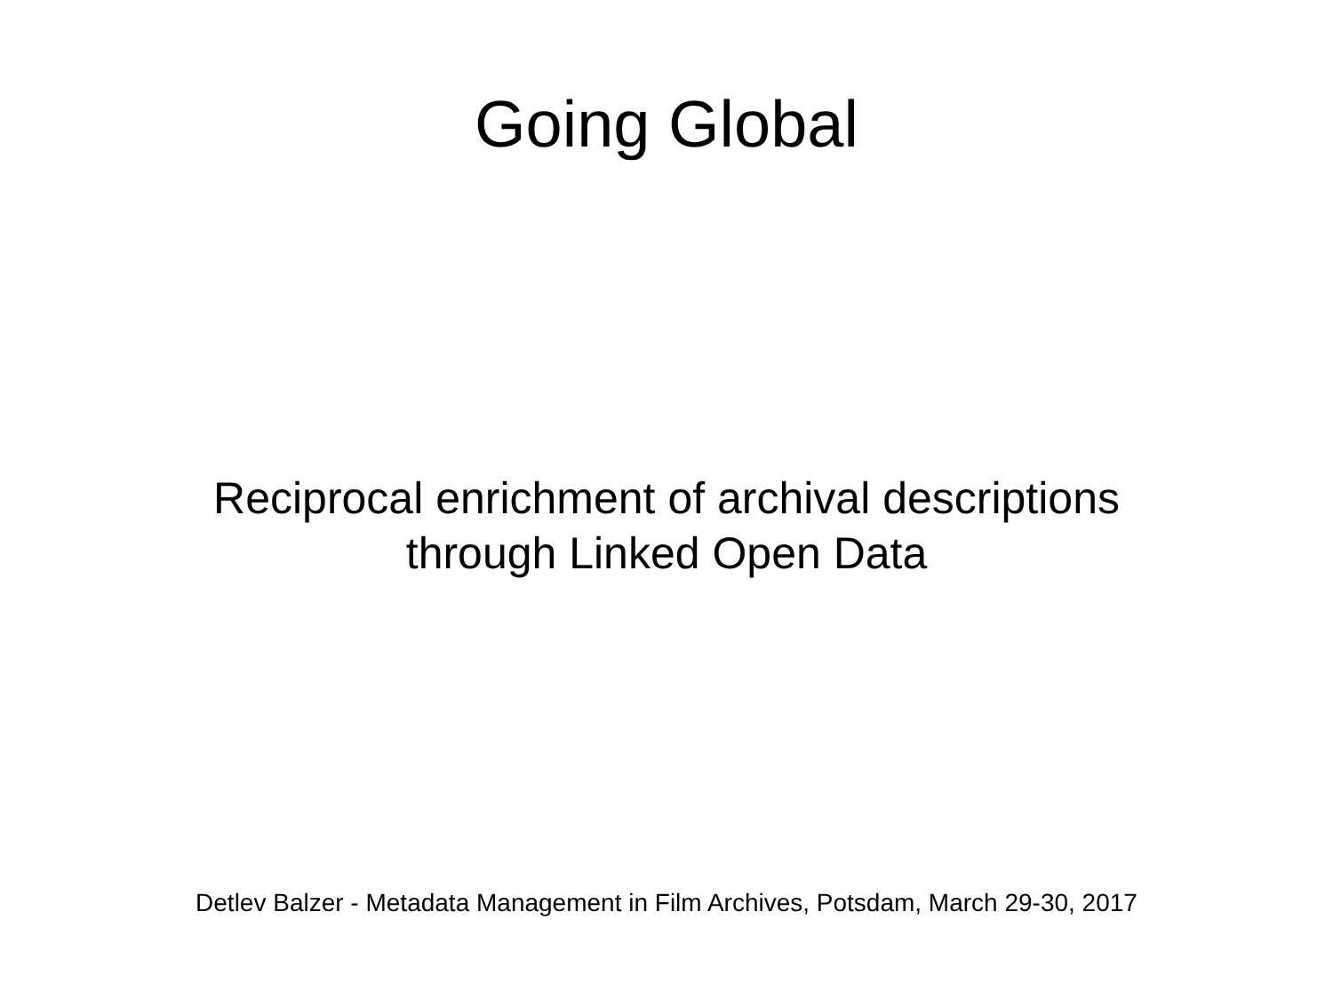Going Global
Reciprocal enrichment of archival descriptions
through Linked Open Data
Detlev Balzer - Metadata Management in Film Archives, Potsdam, March 29-30, 2017